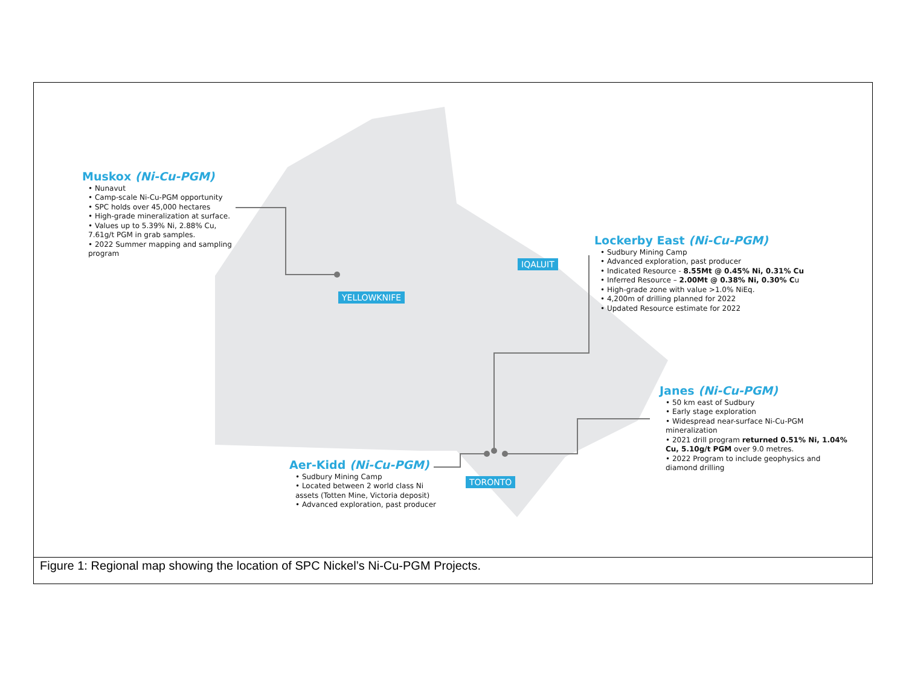Muskox (Ni-Cu-PGM)
• Nunavut
• Camp-scale Ni-Cu-PGM opportunity
• SPC holds over 45,000 hectares
• High-grade mineralization at surface.
• Values up to 5.39% Ni, 2.88% Cu, 7.61g/t PGM in grab samples.
• 2022 Summer mapping and sampling program
Lockerby East (Ni-Cu-PGM)
• Sudbury Mining Camp
• Advanced exploration, past producer
• Indicated Resource - 8.55Mt @ 0.45% Ni, 0.31% Cu
• Inferred Resource – 2.00Mt @ 0.38% Ni, 0.30% Cu
• High-grade zone with value >1.0% NiEq.
• 4,200m of drilling planned for 2022
• Updated Resource estimate for 2022
Janes (Ni-Cu-PGM)
• 50 km east of Sudbury
• Early stage exploration
• Widespread near-surface Ni-Cu-PGM mineralization
• 2021 drill program returned 0.51% Ni, 1.04% Cu, 5.10g/t PGM over 9.0 metres.
• 2022 Program to include geophysics and diamond drilling
Aer-Kidd (Ni-Cu-PGM)
• Sudbury Mining Camp
• Located between 2 world class Ni assets (Totten Mine, Victoria deposit)
• Advanced exploration, past producer
IQALUIT
YELLOWKNIFE
TORONTO
Figure 1: Regional map showing the location of SPC Nickel’s Ni-Cu-PGM Projects.